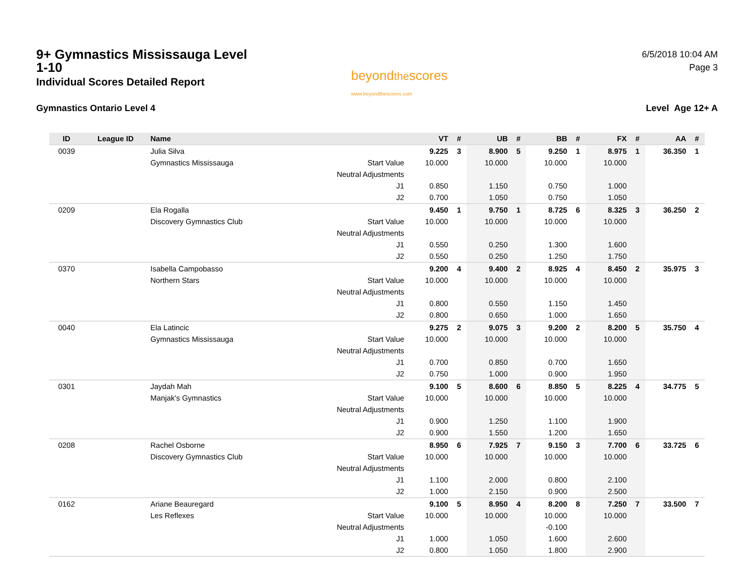9+ Gymnastics Mississauga Level 1-10
Individual Scores Detailed Report
beyondthescores
www.beyondthescores.com
6/5/2018 10:04 AM
Page 3
Gymnastics Ontario Level 4 Level Age 12+ A
| ID | League ID | Name | | VT | # | UB | # | BB | # | FX | # | AA | # |
| --- | --- | --- | --- | --- | --- | --- | --- | --- | --- | --- | --- | --- | --- |
| 0039 | | Julia Silva | | 9.225 | 3 | 8.900 | 5 | 9.250 | 1 | 8.975 | 1 | 36.350 | 1 |
| | | Gymnastics Mississauga | Start Value | 10.000 | | 10.000 | | 10.000 | | 10.000 | | | |
| | | | Neutral Adjustments | | | | | | | | | | |
| | | | J1 | 0.850 | | 1.150 | | 0.750 | | 1.000 | | | |
| | | | J2 | 0.700 | | 1.050 | | 0.750 | | 1.050 | | | |
| 0209 | | Ela Rogalla | | 9.450 | 1 | 9.750 | 1 | 8.725 | 6 | 8.325 | 3 | 36.250 | 2 |
| | | Discovery Gymnastics Club | Start Value | 10.000 | | 10.000 | | 10.000 | | 10.000 | | | |
| | | | Neutral Adjustments | | | | | | | | | | |
| | | | J1 | 0.550 | | 0.250 | | 1.300 | | 1.600 | | | |
| | | | J2 | 0.550 | | 0.250 | | 1.250 | | 1.750 | | | |
| 0370 | | Isabella Campobasso | | 9.200 | 4 | 9.400 | 2 | 8.925 | 4 | 8.450 | 2 | 35.975 | 3 |
| | | Northern Stars | Start Value | 10.000 | | 10.000 | | 10.000 | | 10.000 | | | |
| | | | Neutral Adjustments | | | | | | | | | | |
| | | | J1 | 0.800 | | 0.550 | | 1.150 | | 1.450 | | | |
| | | | J2 | 0.800 | | 0.650 | | 1.000 | | 1.650 | | | |
| 0040 | | Ela Latincic | | 9.275 | 2 | 9.075 | 3 | 9.200 | 2 | 8.200 | 5 | 35.750 | 4 |
| | | Gymnastics Mississauga | Start Value | 10.000 | | 10.000 | | 10.000 | | 10.000 | | | |
| | | | Neutral Adjustments | | | | | | | | | | |
| | | | J1 | 0.700 | | 0.850 | | 0.700 | | 1.650 | | | |
| | | | J2 | 0.750 | | 1.000 | | 0.900 | | 1.950 | | | |
| 0301 | | Jaydah Mah | | 9.100 | 5 | 8.600 | 6 | 8.850 | 5 | 8.225 | 4 | 34.775 | 5 |
| | | Manjak's Gymnastics | Start Value | 10.000 | | 10.000 | | 10.000 | | 10.000 | | | |
| | | | Neutral Adjustments | | | | | | | | | | |
| | | | J1 | 0.900 | | 1.250 | | 1.100 | | 1.900 | | | |
| | | | J2 | 0.900 | | 1.550 | | 1.200 | | 1.650 | | | |
| 0208 | | Rachel Osborne | | 8.950 | 6 | 7.925 | 7 | 9.150 | 3 | 7.700 | 6 | 33.725 | 6 |
| | | Discovery Gymnastics Club | Start Value | 10.000 | | 10.000 | | 10.000 | | 10.000 | | | |
| | | | Neutral Adjustments | | | | | | | | | | |
| | | | J1 | 1.100 | | 2.000 | | 0.800 | | 2.100 | | | |
| | | | J2 | 1.000 | | 2.150 | | 0.900 | | 2.500 | | | |
| 0162 | | Ariane Beauregard | | 9.100 | 5 | 8.950 | 4 | 8.200 | 8 | 7.250 | 7 | 33.500 | 7 |
| | | Les Reflexes | Start Value | 10.000 | | 10.000 | | 10.000 | | 10.000 | | | |
| | | | Neutral Adjustments | | | | | -0.100 | | | | | |
| | | | J1 | 1.000 | | 1.050 | | 1.600 | | 2.600 | | | |
| | | | J2 | 0.800 | | 1.050 | | 1.800 | | 2.900 | | | |